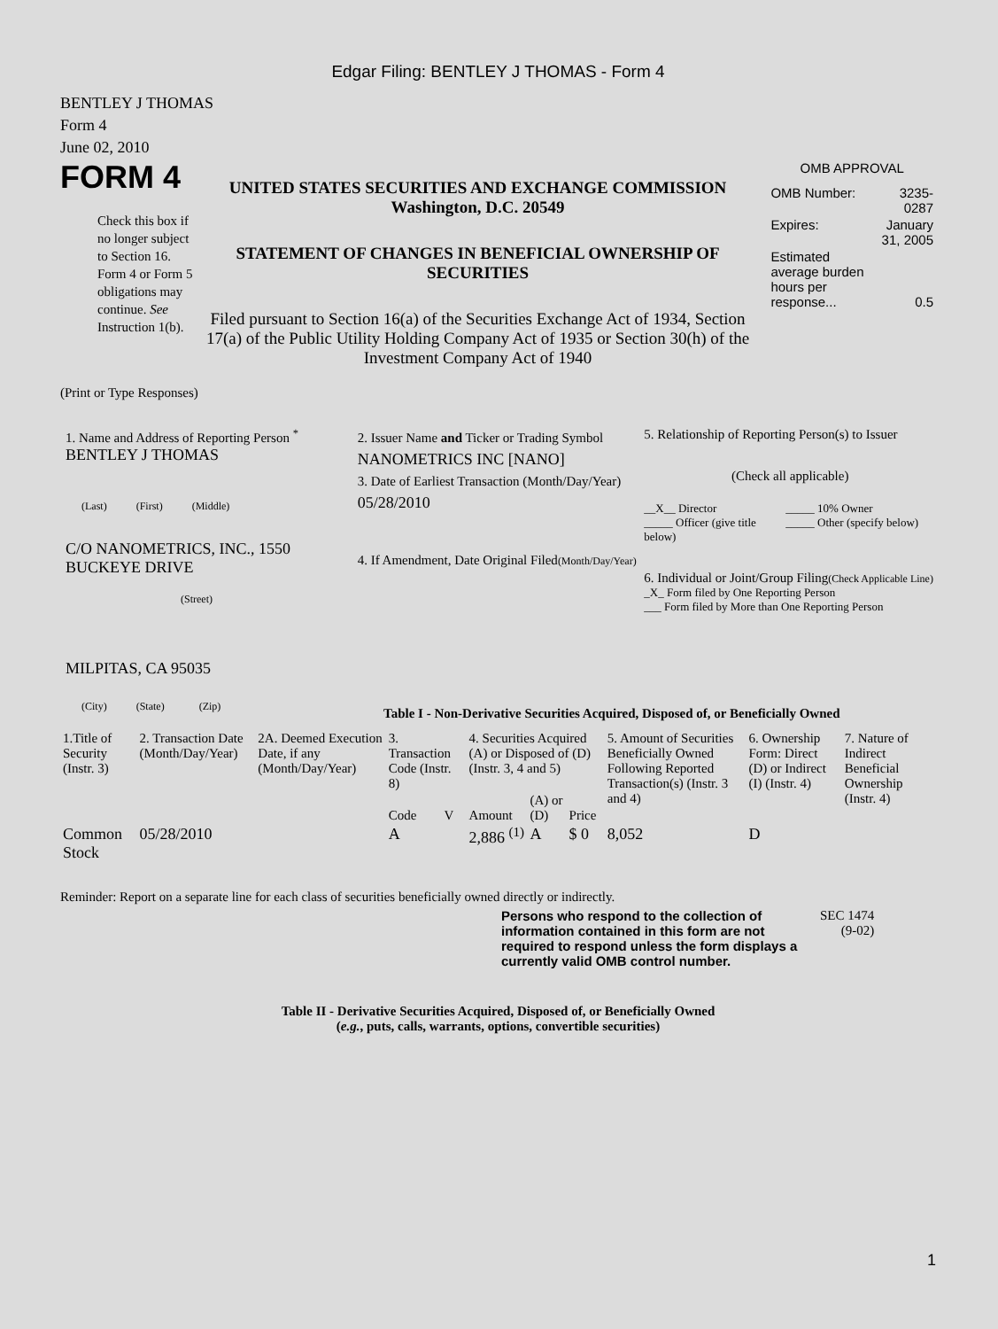Edgar Filing: BENTLEY J THOMAS - Form 4
BENTLEY J THOMAS
Form 4
June 02, 2010
FORM 4
Check this box if no longer subject to Section 16. Form 4 or Form 5 obligations may continue. See Instruction 1(b).
UNITED STATES SECURITIES AND EXCHANGE COMMISSION
Washington, D.C. 20549
STATEMENT OF CHANGES IN BENEFICIAL OWNERSHIP OF SECURITIES
Filed pursuant to Section 16(a) of the Securities Exchange Act of 1934, Section 17(a) of the Public Utility Holding Company Act of 1935 or Section 30(h) of the Investment Company Act of 1940
OMB APPROVAL
| OMB Number: | 3235-0287 |
| Expires: | January 31, 2005 |
| Estimated average burden hours per response... | 0.5 |
(Print or Type Responses)
1. Name and Address of Reporting Person <sup>*</sup>
BENTLEY J THOMAS
(Last) (First) (Middle)
C/O NANOMETRICS, INC., 1550 BUCKEYE DRIVE
(Street)
MILPITAS, CA 95035
(City) (State) (Zip)
2. Issuer Name and Ticker or Trading Symbol
NANOMETRICS INC [NANO]
3. Date of Earliest Transaction (Month/Day/Year)
05/28/2010
4. If Amendment, Date Original Filed(Month/Day/Year)
5. Relationship of Reporting Person(s) to Issuer
(Check all applicable)
__X__ Director
_____ Officer (give title below)
_____ 10% Owner
_____ Other (specify below)
6. Individual or Joint/Group Filing(Check Applicable Line)
_X_ Form filed by One Reporting Person
___ Form filed by More than One Reporting Person
Table I - Non-Derivative Securities Acquired, Disposed of, or Beneficially Owned
| 1.Title of Security (Instr. 3) | 2. Transaction Date (Month/Day/Year) | 2A. Deemed Execution Date, if any (Month/Day/Year) | 3. Transaction Code (Instr. 8) | | 4. Securities Acquired (A) or Disposed of (D) (Instr. 3, 4 and 5) | | | 5. Amount of Securities Beneficially Owned Following Reported Transaction(s) (Instr. 3 and 4) | 6. Ownership Form: Direct (D) or Indirect (I) (Instr. 4) | 7. Nature of Indirect Beneficial Ownership (Instr. 4) |
| --- | --- | --- | --- | --- | --- | --- | --- | --- | --- | --- |
| | | | Code | V | Amount | (A) or (D) | Price | | | |
| Common Stock | 05/28/2010 | | A | | 2,886 <sup>(1)</sup> | A | $ 0 | 8,052 | D | |
Reminder: Report on a separate line for each class of securities beneficially owned directly or indirectly.
Persons who respond to the collection of information contained in this form are not required to respond unless the form displays a currently valid OMB control number.
SEC 1474
(9-02)
Table II - Derivative Securities Acquired, Disposed of, or Beneficially Owned
(e.g., puts, calls, warrants, options, convertible securities)
1